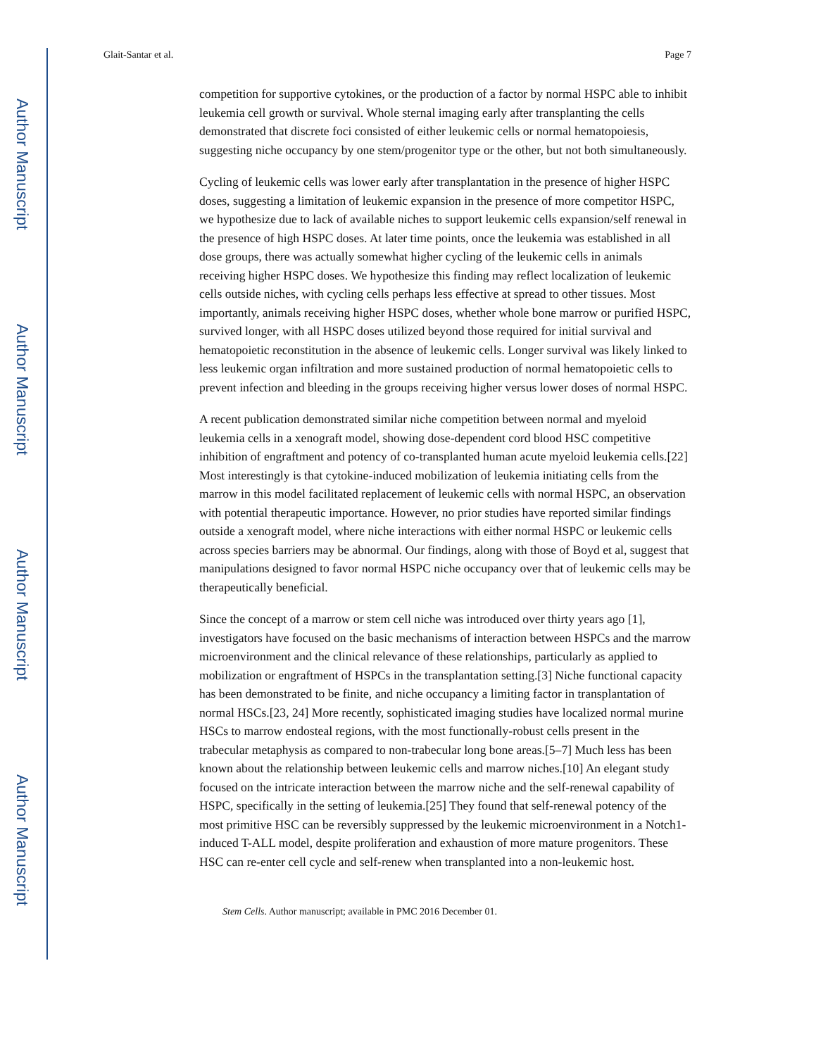Author Manuscript
Author Manuscript
Author Manuscript
Author Manuscript
Glait-Santar et al. Page 7
competition for supportive cytokines, or the production of a factor by normal HSPC able to inhibit leukemia cell growth or survival. Whole sternal imaging early after transplanting the cells demonstrated that discrete foci consisted of either leukemic cells or normal hematopoiesis, suggesting niche occupancy by one stem/progenitor type or the other, but not both simultaneously.
Cycling of leukemic cells was lower early after transplantation in the presence of higher HSPC doses, suggesting a limitation of leukemic expansion in the presence of more competitor HSPC, we hypothesize due to lack of available niches to support leukemic cells expansion/self renewal in the presence of high HSPC doses. At later time points, once the leukemia was established in all dose groups, there was actually somewhat higher cycling of the leukemic cells in animals receiving higher HSPC doses. We hypothesize this finding may reflect localization of leukemic cells outside niches, with cycling cells perhaps less effective at spread to other tissues. Most importantly, animals receiving higher HSPC doses, whether whole bone marrow or purified HSPC, survived longer, with all HSPC doses utilized beyond those required for initial survival and hematopoietic reconstitution in the absence of leukemic cells. Longer survival was likely linked to less leukemic organ infiltration and more sustained production of normal hematopoietic cells to prevent infection and bleeding in the groups receiving higher versus lower doses of normal HSPC.
A recent publication demonstrated similar niche competition between normal and myeloid leukemia cells in a xenograft model, showing dose-dependent cord blood HSC competitive inhibition of engraftment and potency of co-transplanted human acute myeloid leukemia cells.[22] Most interestingly is that cytokine-induced mobilization of leukemia initiating cells from the marrow in this model facilitated replacement of leukemic cells with normal HSPC, an observation with potential therapeutic importance. However, no prior studies have reported similar findings outside a xenograft model, where niche interactions with either normal HSPC or leukemic cells across species barriers may be abnormal. Our findings, along with those of Boyd et al, suggest that manipulations designed to favor normal HSPC niche occupancy over that of leukemic cells may be therapeutically beneficial.
Since the concept of a marrow or stem cell niche was introduced over thirty years ago [1], investigators have focused on the basic mechanisms of interaction between HSPCs and the marrow microenvironment and the clinical relevance of these relationships, particularly as applied to mobilization or engraftment of HSPCs in the transplantation setting.[3] Niche functional capacity has been demonstrated to be finite, and niche occupancy a limiting factor in transplantation of normal HSCs.[23, 24] More recently, sophisticated imaging studies have localized normal murine HSCs to marrow endosteal regions, with the most functionally-robust cells present in the trabecular metaphysis as compared to non-trabecular long bone areas.[5–7] Much less has been known about the relationship between leukemic cells and marrow niches.[10] An elegant study focused on the intricate interaction between the marrow niche and the self-renewal capability of HSPC, specifically in the setting of leukemia.[25] They found that self-renewal potency of the most primitive HSC can be reversibly suppressed by the leukemic microenvironment in a Notch1-induced T-ALL model, despite proliferation and exhaustion of more mature progenitors. These HSC can re-enter cell cycle and self-renew when transplanted into a non-leukemic host.
Stem Cells. Author manuscript; available in PMC 2016 December 01.